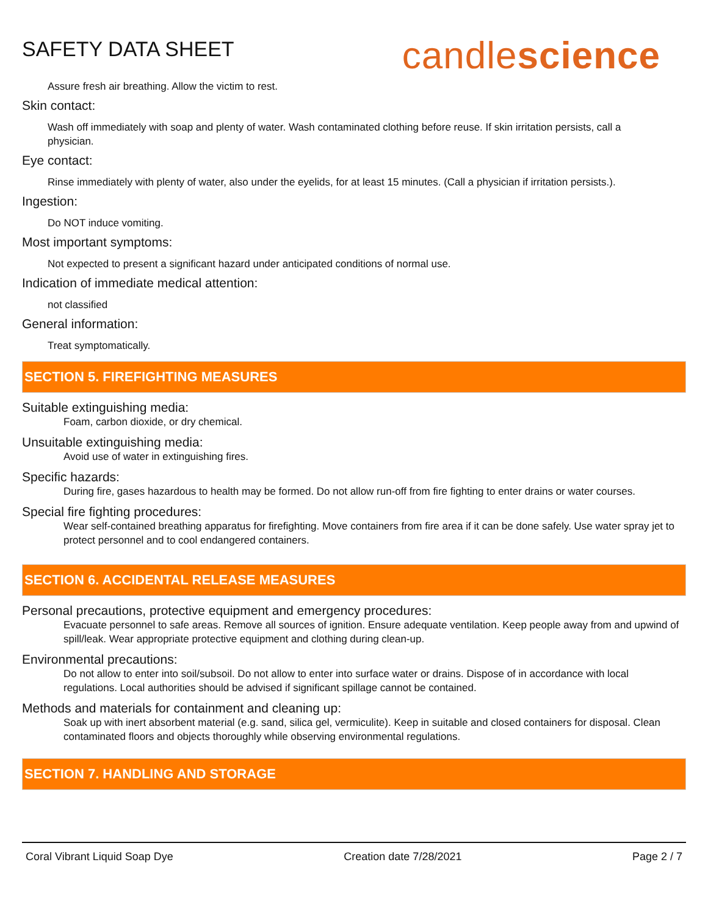SAFETY DATA SHEET
candlescience
Assure fresh air breathing. Allow the victim to rest.
Skin contact:
Wash off immediately with soap and plenty of water. Wash contaminated clothing before reuse. If skin irritation persists, call a physician.
Eye contact:
Rinse immediately with plenty of water, also under the eyelids, for at least 15 minutes. (Call a physician if irritation persists.).
Ingestion:
Do NOT induce vomiting.
Most important symptoms:
Not expected to present a significant hazard under anticipated conditions of normal use.
Indication of immediate medical attention:
not classified
General information:
Treat symptomatically.
SECTION 5. FIREFIGHTING MEASURES
Suitable extinguishing media:
Foam, carbon dioxide, or dry chemical.
Unsuitable extinguishing media:
Avoid use of water in extinguishing fires.
Specific hazards:
During fire, gases hazardous to health may be formed. Do not allow run-off from fire fighting to enter drains or water courses.
Special fire fighting procedures:
Wear self-contained breathing apparatus for firefighting. Move containers from fire area if it can be done safely. Use water spray jet to protect personnel and to cool endangered containers.
SECTION 6. ACCIDENTAL RELEASE MEASURES
Personal precautions, protective equipment and emergency procedures:
Evacuate personnel to safe areas. Remove all sources of ignition. Ensure adequate ventilation. Keep people away from and upwind of spill/leak. Wear appropriate protective equipment and clothing during clean-up.
Environmental precautions:
Do not allow to enter into soil/subsoil. Do not allow to enter into surface water or drains. Dispose of in accordance with local regulations. Local authorities should be advised if significant spillage cannot be contained.
Methods and materials for containment and cleaning up:
Soak up with inert absorbent material (e.g. sand, silica gel, vermiculite). Keep in suitable and closed containers for disposal. Clean contaminated floors and objects thoroughly while observing environmental regulations.
SECTION 7. HANDLING AND STORAGE
Coral Vibrant Liquid Soap Dye Creation date 7/28/2021 Page 2 / 7